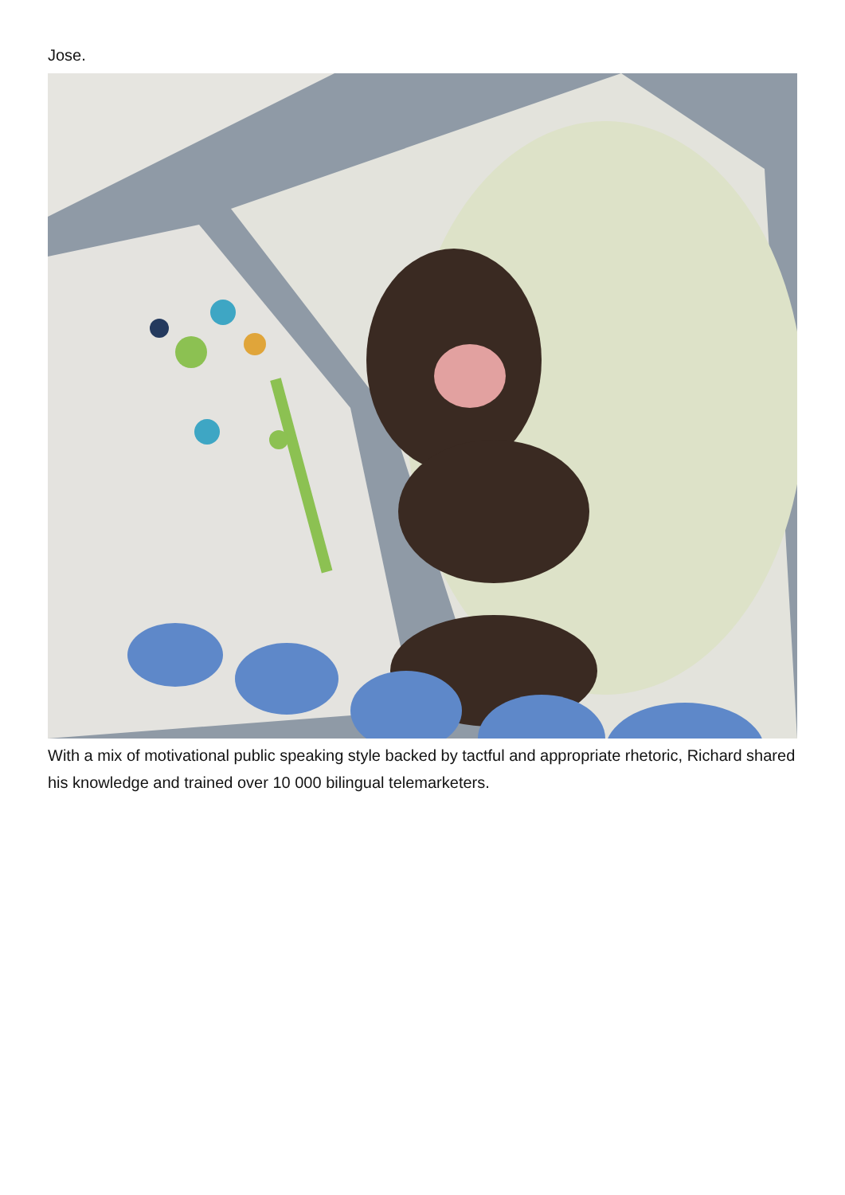Jose.
With a mix of motivational public speaking style backed by tactful and appropriate rhetoric, Richard shared his knowledge and trained over 10 000 bilingual telemarketers.